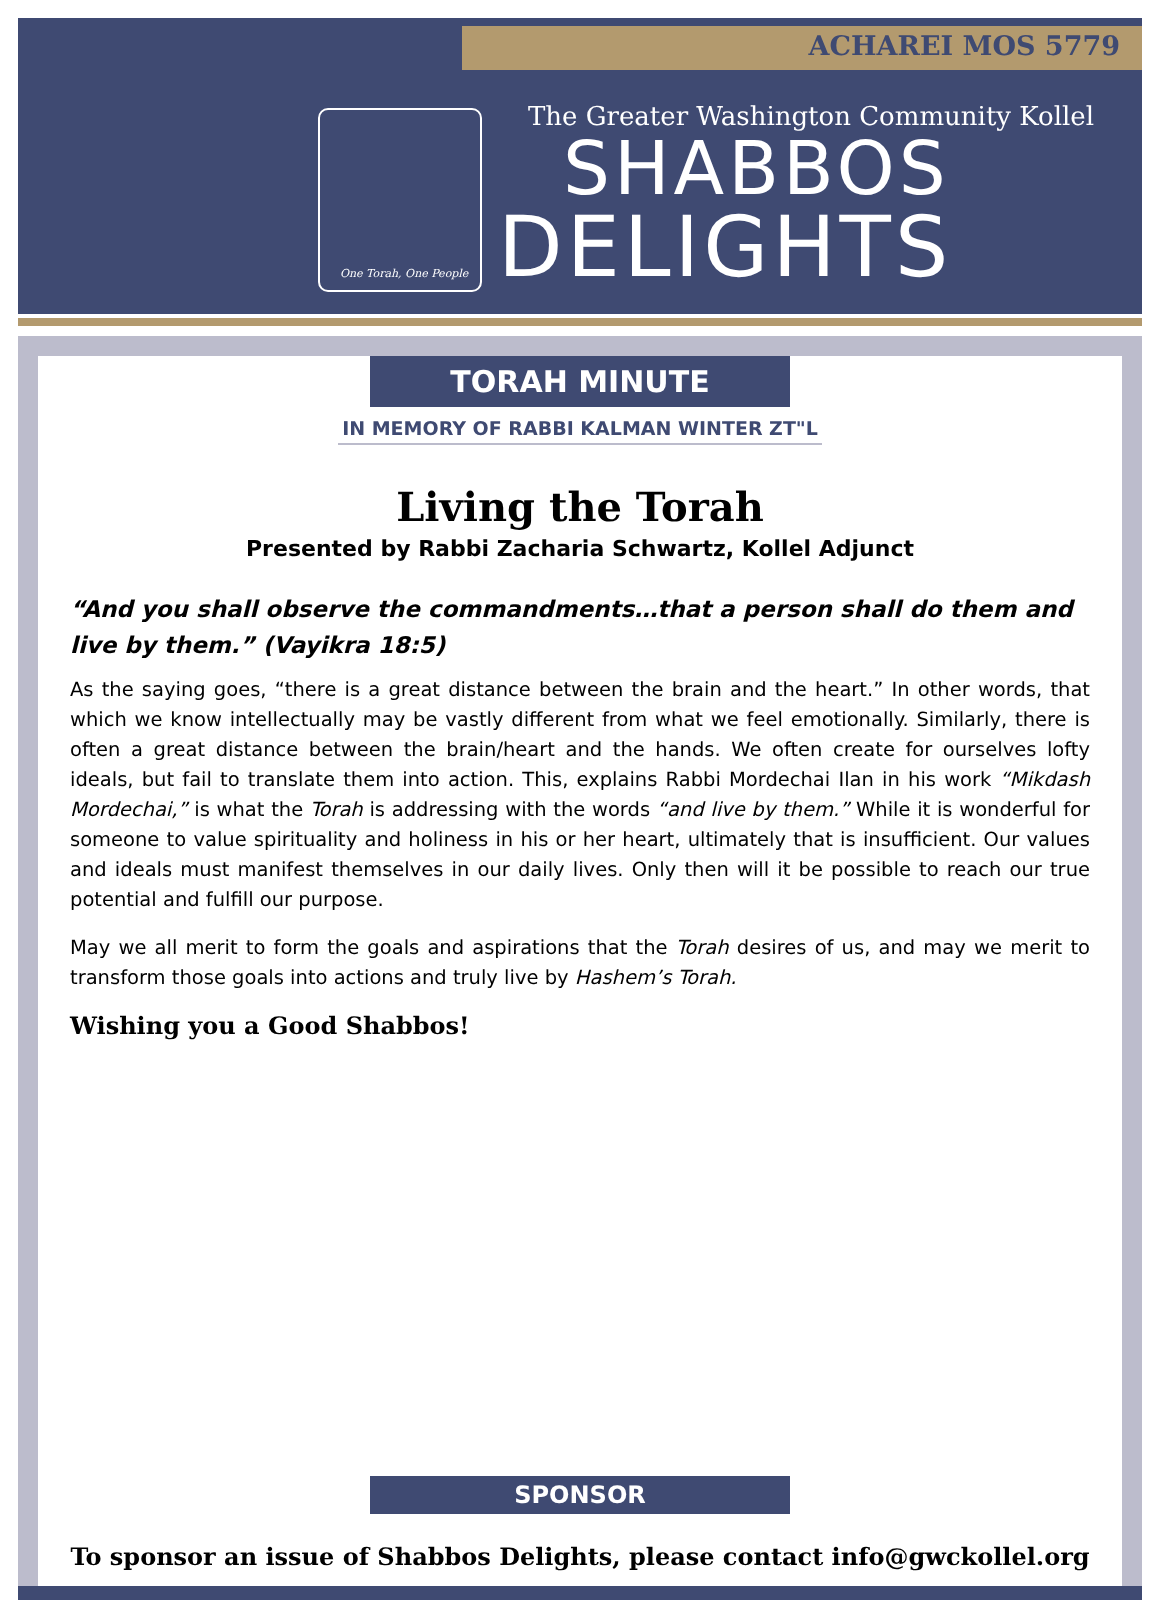ACHAREI MOS 5779
One Torah, One People
The Greater Washington Community Kollel
SHABBOS
DELIGHTS
TORAH MINUTE
IN MEMORY OF RABBI KALMAN WINTER ZT"L
Living the Torah
Presented by Rabbi Zacharia Schwartz, Kollel Adjunct
“And you shall observe the commandments…that a person shall do them and live by them.” (Vayikra 18:5)
As the saying goes, “there is a great distance between the brain and the heart.” In other words, that which we know intellectually may be vastly different from what we feel emotionally. Similarly, there is often a great distance between the brain/heart and the hands. We often create for ourselves lofty ideals, but fail to translate them into action. This, explains Rabbi Mordechai Ilan in his work “Mikdash Mordechai,” is what the Torah is addressing with the words “and live by them.” While it is wonderful for someone to value spirituality and holiness in his or her heart, ultimately that is insufficient. Our values and ideals must manifest themselves in our daily lives. Only then will it be possible to reach our true potential and fulfill our purpose.
May we all merit to form the goals and aspirations that the Torah desires of us, and may we merit to transform those goals into actions and truly live by Hashem’s Torah.
Wishing you a Good Shabbos!
SPONSOR
To sponsor an issue of Shabbos Delights, please contact info@gwckollel.org